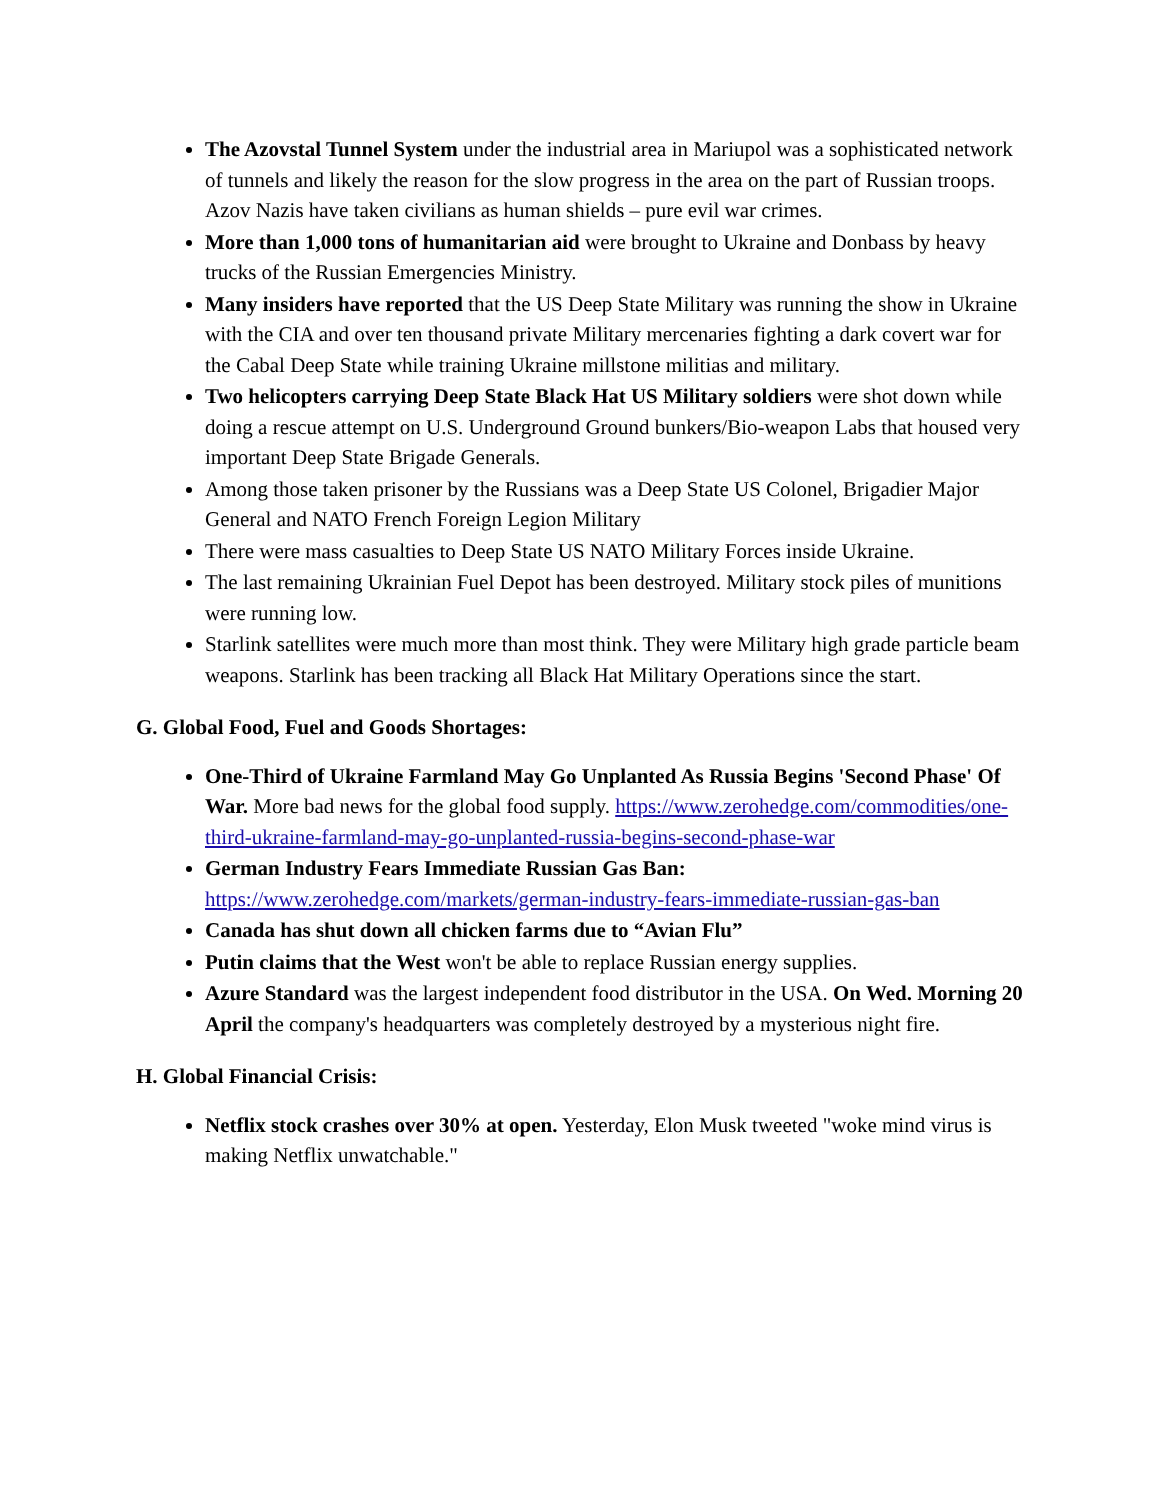The Azovstal Tunnel System under the industrial area in Mariupol was a sophisticated network of tunnels and likely the reason for the slow progress in the area on the part of Russian troops. Azov Nazis have taken civilians as human shields – pure evil war crimes.
More than 1,000 tons of humanitarian aid were brought to Ukraine and Donbass by heavy trucks of the Russian Emergencies Ministry.
Many insiders have reported that the US Deep State Military was running the show in Ukraine with the CIA and over ten thousand private Military mercenaries fighting a dark covert war for the Cabal Deep State while training Ukraine millstone militias and military.
Two helicopters carrying Deep State Black Hat US Military soldiers were shot down while doing a rescue attempt on U.S. Underground Ground bunkers/Bio-weapon Labs that housed very important Deep State Brigade Generals.
Among those taken prisoner by the Russians was a Deep State US Colonel, Brigadier Major General and NATO French Foreign Legion Military
There were mass casualties to Deep State US NATO Military Forces inside Ukraine.
The last remaining Ukrainian Fuel Depot has been destroyed. Military stock piles of munitions were running low.
Starlink satellites were much more than most think. They were Military high grade particle beam weapons. Starlink has been tracking all Black Hat Military Operations since the start.
G. Global Food, Fuel and Goods Shortages:
One-Third of Ukraine Farmland May Go Unplanted As Russia Begins 'Second Phase' Of War. More bad news for the global food supply. https://www.zerohedge.com/commodities/one-third-ukraine-farmland-may-go-unplanted-russia-begins-second-phase-war
German Industry Fears Immediate Russian Gas Ban: https://www.zerohedge.com/markets/german-industry-fears-immediate-russian-gas-ban
Canada has shut down all chicken farms due to “Avian Flu”
Putin claims that the West won't be able to replace Russian energy supplies.
Azure Standard was the largest independent food distributor in the USA. On Wed. Morning 20 April the company's headquarters was completely destroyed by a mysterious night fire.
H. Global Financial Crisis:
Netflix stock crashes over 30% at open. Yesterday, Elon Musk tweeted "woke mind virus is making Netflix unwatchable."